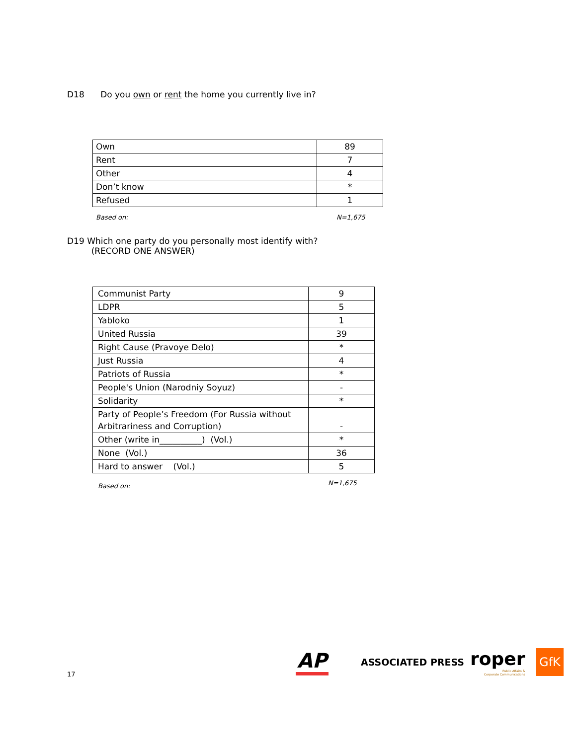D18 Do you own or rent the home you currently live in?
| Own | 89 |
| Rent | 7 |
| Other | 4 |
| Don’t know | * |
| Refused | 1 |
Based on: N=1,675
D19 Which one party do you personally most identify with?
(RECORD ONE ANSWER)
| Communist Party | 9 |
| LDPR | 5 |
| Yabloko | 1 |
| United Russia | 39 |
| Right Cause (Pravoye Delo) | * |
| Just Russia | 4 |
| Patriots of Russia | * |
| People's Union (Narodniy Soyuz) | - |
| Solidarity | * |
| Party of People’s Freedom (For Russia without Arbitrariness and Corruption) | - |
| Other (write in__________) (Vol.) | * |
| None (Vol.) | 36 |
| Hard to answer (Vol.) | 5 |
Based on: N=1,675
17
AP
ASSOCIATED PRESS
roper
Public Affairs &
Corporate Communications
GfK